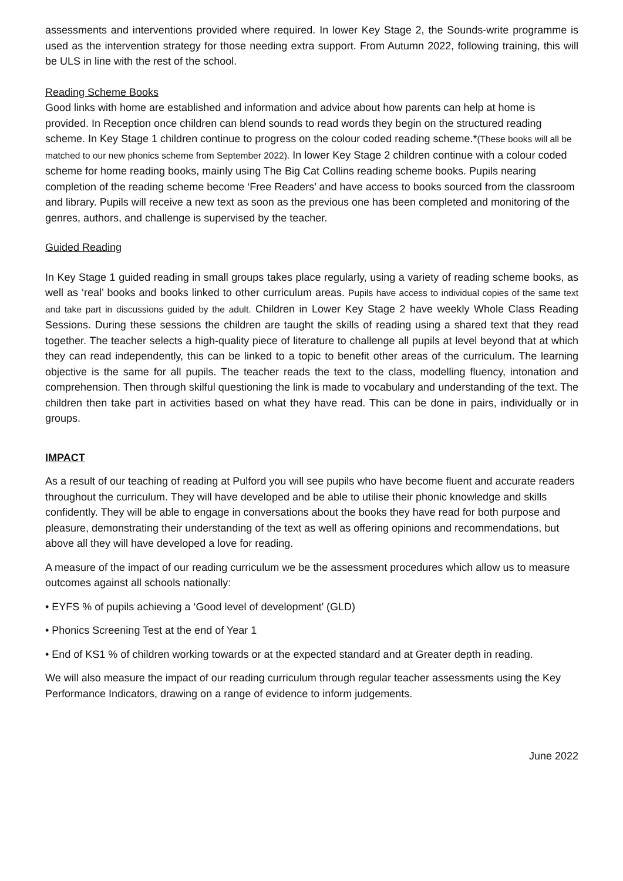assessments and interventions provided where required. In lower Key Stage 2, the Sounds-write programme is used as the intervention strategy for those needing extra support. From Autumn 2022, following training, this will be ULS in line with the rest of the school.
Reading Scheme Books
Good links with home are established and information and advice about how parents can help at home is provided. In Reception once children can blend sounds to read words they begin on the structured reading scheme. In Key Stage 1 children continue to progress on the colour coded reading scheme.*(These books will all be matched to our new phonics scheme from September 2022). In lower Key Stage 2 children continue with a colour coded scheme for home reading books, mainly using The Big Cat Collins reading scheme books. Pupils nearing completion of the reading scheme become ‘Free Readers’ and have access to books sourced from the classroom and library. Pupils will receive a new text as soon as the previous one has been completed and monitoring of the genres, authors, and challenge is supervised by the teacher.
Guided Reading
In Key Stage 1 guided reading in small groups takes place regularly, using a variety of reading scheme books, as well as ‘real’ books and books linked to other curriculum areas. Pupils have access to individual copies of the same text and take part in discussions guided by the adult. Children in Lower Key Stage 2 have weekly Whole Class Reading Sessions. During these sessions the children are taught the skills of reading using a shared text that they read together. The teacher selects a high-quality piece of literature to challenge all pupils at level beyond that at which they can read independently, this can be linked to a topic to benefit other areas of the curriculum. The learning objective is the same for all pupils. The teacher reads the text to the class, modelling fluency, intonation and comprehension. Then through skilful questioning the link is made to vocabulary and understanding of the text. The children then take part in activities based on what they have read. This can be done in pairs, individually or in groups.
IMPACT
As a result of our teaching of reading at Pulford you will see pupils who have become fluent and accurate readers throughout the curriculum. They will have developed and be able to utilise their phonic knowledge and skills confidently. They will be able to engage in conversations about the books they have read for both purpose and pleasure, demonstrating their understanding of the text as well as offering opinions and recommendations, but above all they will have developed a love for reading.
A measure of the impact of our reading curriculum we be the assessment procedures which allow us to measure outcomes against all schools nationally:
• EYFS % of pupils achieving a ‘Good level of development’ (GLD)
• Phonics Screening Test at the end of Year 1
• End of KS1 % of children working towards or at the expected standard and at Greater depth in reading.
We will also measure the impact of our reading curriculum through regular teacher assessments using the Key Performance Indicators, drawing on a range of evidence to inform judgements.
June 2022